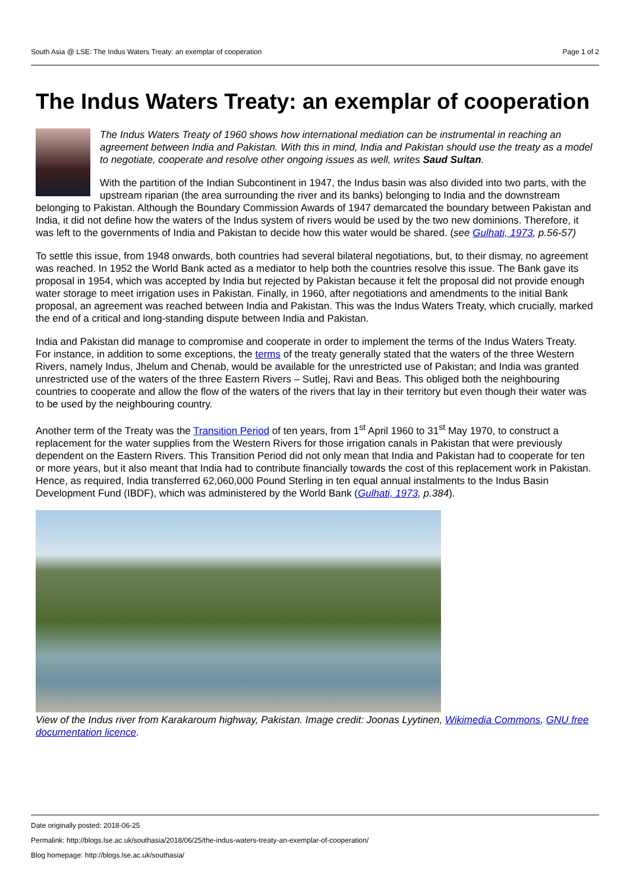South Asia @ LSE: The Indus Waters Treaty: an exemplar of cooperation Page 1 of 2
The Indus Waters Treaty: an exemplar of cooperation
The Indus Waters Treaty of 1960 shows how international mediation can be instrumental in reaching an agreement between India and Pakistan. With this in mind, India and Pakistan should use the treaty as a model to negotiate, cooperate and resolve other ongoing issues as well, writes Saud Sultan.
With the partition of the Indian Subcontinent in 1947, the Indus basin was also divided into two parts, with the upstream riparian (the area surrounding the river and its banks) belonging to India and the downstream belonging to Pakistan. Although the Boundary Commission Awards of 1947 demarcated the boundary between Pakistan and India, it did not define how the waters of the Indus system of rivers would be used by the two new dominions. Therefore, it was left to the governments of India and Pakistan to decide how this water would be shared. (see Gulhati, 1973, p.56-57)
To settle this issue, from 1948 onwards, both countries had several bilateral negotiations, but, to their dismay, no agreement was reached. In 1952 the World Bank acted as a mediator to help both the countries resolve this issue. The Bank gave its proposal in 1954, which was accepted by India but rejected by Pakistan because it felt the proposal did not provide enough water storage to meet irrigation uses in Pakistan. Finally, in 1960, after negotiations and amendments to the initial Bank proposal, an agreement was reached between India and Pakistan. This was the Indus Waters Treaty, which crucially, marked the end of a critical and long-standing dispute between India and Pakistan.
India and Pakistan did manage to compromise and cooperate in order to implement the terms of the Indus Waters Treaty. For instance, in addition to some exceptions, the terms of the treaty generally stated that the waters of the three Western Rivers, namely Indus, Jhelum and Chenab, would be available for the unrestricted use of Pakistan; and India was granted unrestricted use of the waters of the three Eastern Rivers – Sutlej, Ravi and Beas. This obliged both the neighbouring countries to cooperate and allow the flow of the waters of the rivers that lay in their territory but even though their water was to be used by the neighbouring country.
Another term of the Treaty was the Transition Period of ten years, from 1<sup>st</sup> April 1960 to 31<sup>st</sup> May 1970, to construct a replacement for the water supplies from the Western Rivers for those irrigation canals in Pakistan that were previously dependent on the Eastern Rivers. This Transition Period did not only mean that India and Pakistan had to cooperate for ten or more years, but it also meant that India had to contribute financially towards the cost of this replacement work in Pakistan. Hence, as required, India transferred 62,060,000 Pound Sterling in ten equal annual instalments to the Indus Basin Development Fund (IBDF), which was administered by the World Bank (Gulhati, 1973, p.384).
View of the Indus river from Karakaroum highway, Pakistan. Image credit: Joonas Lyytinen, Wikimedia Commons, GNU free documentation licence.
Date originally posted: 2018-06-25
Permalink: http://blogs.lse.ac.uk/southasia/2018/06/25/the-indus-waters-treaty-an-exemplar-of-cooperation/
Blog homepage: http://blogs.lse.ac.uk/southasia/